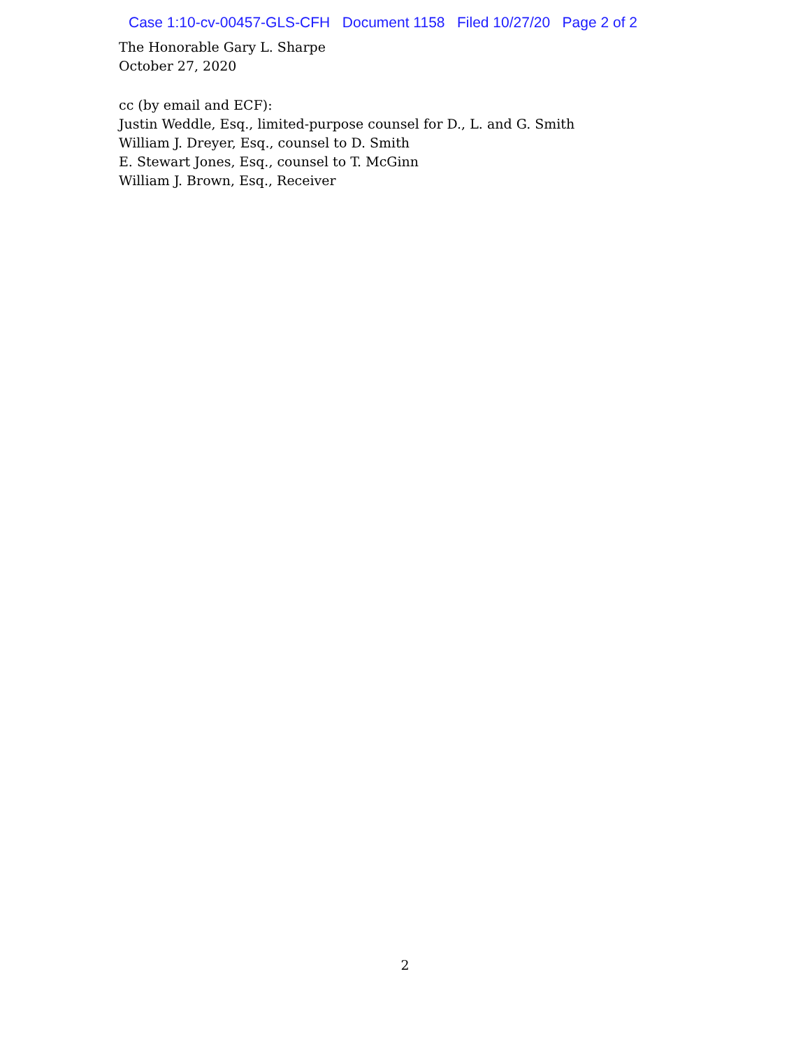Case 1:10-cv-00457-GLS-CFH Document 1158 Filed 10/27/20 Page 2 of 2
The Honorable Gary L. Sharpe
October 27, 2020
cc (by email and ECF):
Justin Weddle, Esq., limited-purpose counsel for D., L. and G. Smith
William J. Dreyer, Esq., counsel to D. Smith
E. Stewart Jones, Esq., counsel to T. McGinn
William J. Brown, Esq., Receiver
2